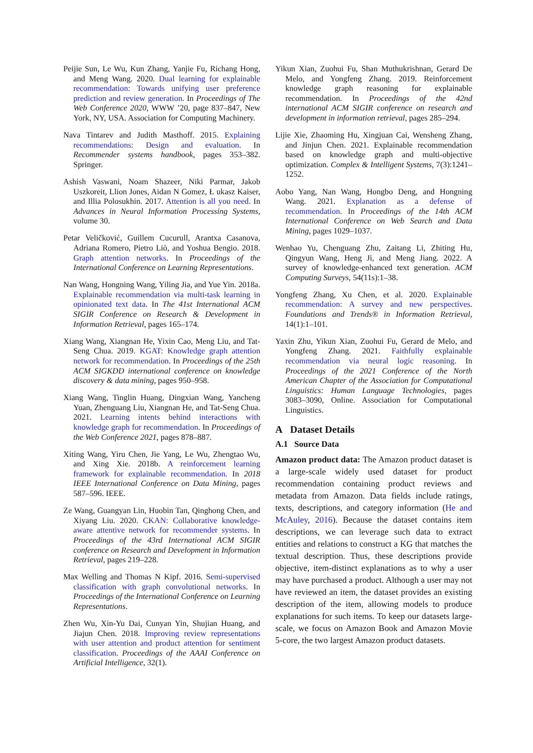Peijie Sun, Le Wu, Kun Zhang, Yanjie Fu, Richang Hong, and Meng Wang. 2020. Dual learning for explainable recommendation: Towards unifying user preference prediction and review generation. In Proceedings of The Web Conference 2020, WWW ’20, page 837–847, New York, NY, USA. Association for Computing Machinery.
Nava Tintarev and Judith Masthoff. 2015. Explaining recommendations: Design and evaluation. In Recommender systems handbook, pages 353–382. Springer.
Ashish Vaswani, Noam Shazeer, Niki Parmar, Jakob Uszkoreit, Llion Jones, Aidan N Gomez, Ł ukasz Kaiser, and Illia Polosukhin. 2017. Attention is all you need. In Advances in Neural Information Processing Systems, volume 30.
Petar Veličković, Guillem Cucurull, Arantxa Casanova, Adriana Romero, Pietro Liò, and Yoshua Bengio. 2018. Graph attention networks. In Proceedings of the International Conference on Learning Representations.
Nan Wang, Hongning Wang, Yiling Jia, and Yue Yin. 2018a. Explainable recommendation via multi-task learning in opinionated text data. In The 41st International ACM SIGIR Conference on Research & Development in Information Retrieval, pages 165–174.
Xiang Wang, Xiangnan He, Yixin Cao, Meng Liu, and Tat-Seng Chua. 2019. KGAT: Knowledge graph attention network for recommendation. In Proceedings of the 25th ACM SIGKDD international conference on knowledge discovery & data mining, pages 950–958.
Xiang Wang, Tinglin Huang, Dingxian Wang, Yancheng Yuan, Zhenguang Liu, Xiangnan He, and Tat-Seng Chua. 2021. Learning intents behind interactions with knowledge graph for recommendation. In Proceedings of the Web Conference 2021, pages 878–887.
Xiting Wang, Yiru Chen, Jie Yang, Le Wu, Zhengtao Wu, and Xing Xie. 2018b. A reinforcement learning framework for explainable recommendation. In 2018 IEEE International Conference on Data Mining, pages 587–596. IEEE.
Ze Wang, Guangyan Lin, Huobin Tan, Qinghong Chen, and Xiyang Liu. 2020. CKAN: Collaborative knowledge-aware attentive network for recommender systems. In Proceedings of the 43rd International ACM SIGIR conference on Research and Development in Information Retrieval, pages 219–228.
Max Welling and Thomas N Kipf. 2016. Semi-supervised classification with graph convolutional networks. In Proceedings of the International Conference on Learning Representations.
Zhen Wu, Xin-Yu Dai, Cunyan Yin, Shujian Huang, and Jiajun Chen. 2018. Improving review representations with user attention and product attention for sentiment classification. Proceedings of the AAAI Conference on Artificial Intelligence, 32(1).
Yikun Xian, Zuohui Fu, Shan Muthukrishnan, Gerard De Melo, and Yongfeng Zhang. 2019. Reinforcement knowledge graph reasoning for explainable recommendation. In Proceedings of the 42nd international ACM SIGIR conference on research and development in information retrieval, pages 285–294.
Lijie Xie, Zhaoming Hu, Xingjuan Cai, Wensheng Zhang, and Jinjun Chen. 2021. Explainable recommendation based on knowledge graph and multi-objective optimization. Complex & Intelligent Systems, 7(3):1241–1252.
Aobo Yang, Nan Wang, Hongbo Deng, and Hongning Wang. 2021. Explanation as a defense of recommendation. In Proceedings of the 14th ACM International Conference on Web Search and Data Mining, pages 1029–1037.
Wenhao Yu, Chenguang Zhu, Zaitang Li, Zhiting Hu, Qingyun Wang, Heng Ji, and Meng Jiang. 2022. A survey of knowledge-enhanced text generation. ACM Computing Surveys, 54(11s):1–38.
Yongfeng Zhang, Xu Chen, et al. 2020. Explainable recommendation: A survey and new perspectives. Foundations and Trends® in Information Retrieval, 14(1):1–101.
Yaxin Zhu, Yikun Xian, Zuohui Fu, Gerard de Melo, and Yongfeng Zhang. 2021. Faithfully explainable recommendation via neural logic reasoning. In Proceedings of the 2021 Conference of the North American Chapter of the Association for Computational Linguistics: Human Language Technologies, pages 3083–3090, Online. Association for Computational Linguistics.
A Dataset Details
A.1 Source Data
Amazon product data: The Amazon product dataset is a large-scale widely used dataset for product recommendation containing product reviews and metadata from Amazon. Data fields include ratings, texts, descriptions, and category information (He and McAuley, 2016). Because the dataset contains item descriptions, we can leverage such data to extract entities and relations to construct a KG that matches the textual description. Thus, these descriptions provide objective, item-distinct explanations as to why a user may have purchased a product. Although a user may not have reviewed an item, the dataset provides an existing description of the item, allowing models to produce explanations for such items. To keep our datasets large-scale, we focus on Amazon Book and Amazon Movie 5-core, the two largest Amazon product datasets.